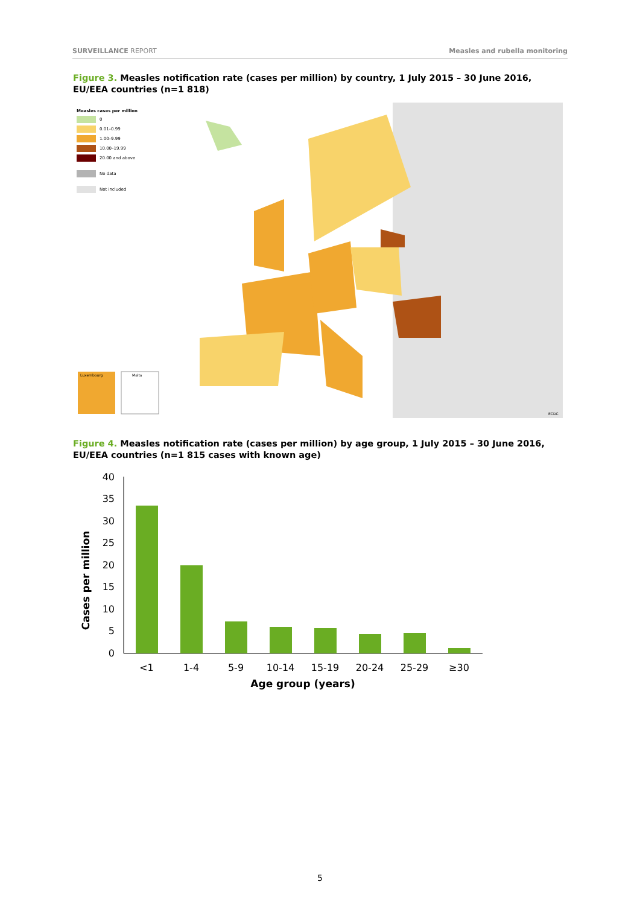SURVEILLANCE REPORT Measles and rubella monitoring
Figure 3. Measles notification rate (cases per million) by country, 1 July 2015 – 30 June 2016, EU/EEA countries (n=1 818)
Measles cases per million
0
0.01–0.99
1.00–9.99
10.00–19.99
20.00 and above
No data
Not included
Luxembourg Malta
ECDC
Figure 4. Measles notification rate (cases per million) by age group, 1 July 2015 – 30 June 2016, EU/EEA countries (n=1 815 cases with known age)
Cases per million
0
5
10
15
20
25
30
35
40
<1
1-4
5-9
10-14
15-19
20-24
25-29
≥30
Age group (years)
5